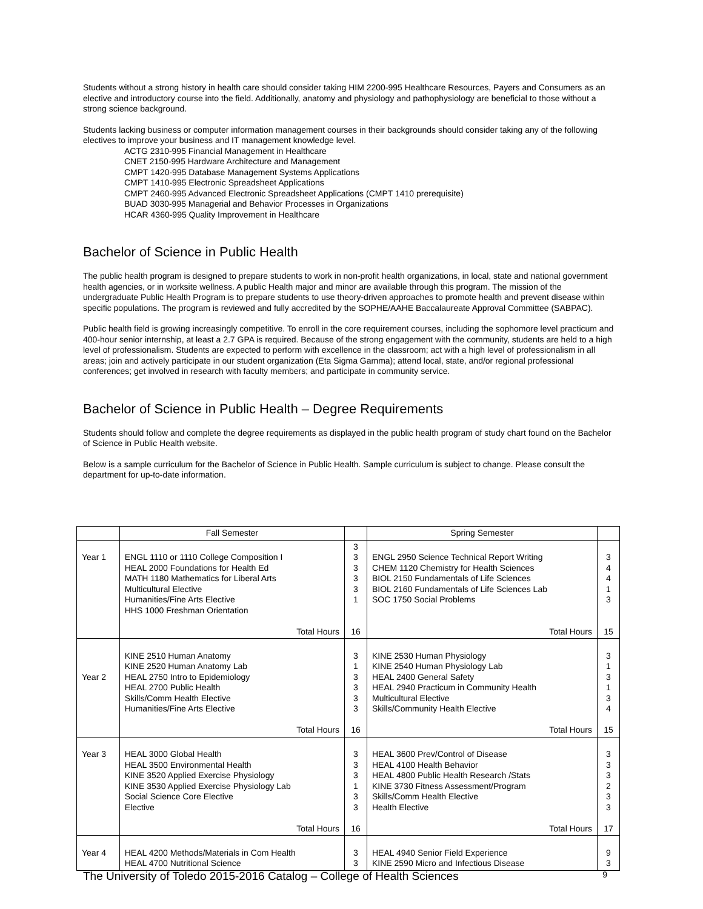Students without a strong history in health care should consider taking HIM 2200-995 Healthcare Resources, Payers and Consumers as an elective and introductory course into the field. Additionally, anatomy and physiology and pathophysiology are beneficial to those without a strong science background.
Students lacking business or computer information management courses in their backgrounds should consider taking any of the following electives to improve your business and IT management knowledge level.
ACTG 2310-995 Financial Management in Healthcare
CNET 2150-995 Hardware Architecture and Management
CMPT 1420-995 Database Management Systems Applications
CMPT 1410-995 Electronic Spreadsheet Applications
CMPT 2460-995 Advanced Electronic Spreadsheet Applications (CMPT 1410 prerequisite)
BUAD 3030-995 Managerial and Behavior Processes in Organizations
HCAR 4360-995 Quality Improvement in Healthcare
Bachelor of Science in Public Health
The public health program is designed to prepare students to work in non-profit health organizations, in local, state and national government health agencies, or in worksite wellness. A public Health major and minor are available through this program. The mission of the undergraduate Public Health Program is to prepare students to use theory-driven approaches to promote health and prevent disease within specific populations. The program is reviewed and fully accredited by the SOPHE/AAHE Baccalaureate Approval Committee (SABPAC).
Public health field is growing increasingly competitive. To enroll in the core requirement courses, including the sophomore level practicum and 400-hour senior internship, at least a 2.7 GPA is required. Because of the strong engagement with the community, students are held to a high level of professionalism. Students are expected to perform with excellence in the classroom; act with a high level of professionalism in all areas; join and actively participate in our student organization (Eta Sigma Gamma); attend local, state, and/or regional professional conferences; get involved in research with faculty members; and participate in community service.
Bachelor of Science in Public Health – Degree Requirements
Students should follow and complete the degree requirements as displayed in the public health program of study chart found on the Bachelor of Science in Public Health website.
Below is a sample curriculum for the Bachelor of Science in Public Health. Sample curriculum is subject to change. Please consult the department for up-to-date information.
| | Fall Semester | | Spring Semester | |
| Year 1 | ENGL 1110 or 1110 College Composition I HEAL 2000 Foundations for Health Ed MATH 1180 Mathematics for Liberal Arts Multicultural Elective Humanities/Fine Arts Elective HHS 1000 Freshman Orientation Total Hours | 3 3 3 3 3 1 16 | ENGL 2950 Science Technical Report Writing CHEM 1120 Chemistry for Health Sciences BIOL 2150 Fundamentals of Life Sciences BIOL 2160 Fundamentals of Life Sciences Lab SOC 1750 Social Problems Total Hours | 3 4 4 1 3 15 |
| Year 2 | KINE 2510 Human Anatomy KINE 2520 Human Anatomy Lab HEAL 2750 Intro to Epidemiology HEAL 2700 Public Health Skills/Comm Health Elective Humanities/Fine Arts Elective Total Hours | 3 1 3 3 3 3 16 | KINE 2530 Human Physiology KINE 2540 Human Physiology Lab HEAL 2400 General Safety HEAL 2940 Practicum in Community Health Multicultural Elective Skills/Community Health Elective Total Hours | 3 1 3 1 3 4 15 |
| Year 3 | HEAL 3000 Global Health HEAL 3500 Environmental Health KINE 3520 Applied Exercise Physiology KINE 3530 Applied Exercise Physiology Lab Social Science Core Elective Elective Total Hours | 3 3 3 1 3 3 16 | HEAL 3600 Prev/Control of Disease HEAL 4100 Health Behavior HEAL 4800 Public Health Research /Stats KINE 3730 Fitness Assessment/Program Skills/Comm Health Elective Health Elective Total Hours | 3 3 3 2 3 3 17 |
| Year 4 | HEAL 4200 Methods/Materials in Com Health HEAL 4700 Nutritional Science | 3 3 | HEAL 4940 Senior Field Experience KINE 2590 Micro and Infectious Disease | 9 3 |
The University of Toledo 2015-2016 Catalog – College of Health Sciences 9